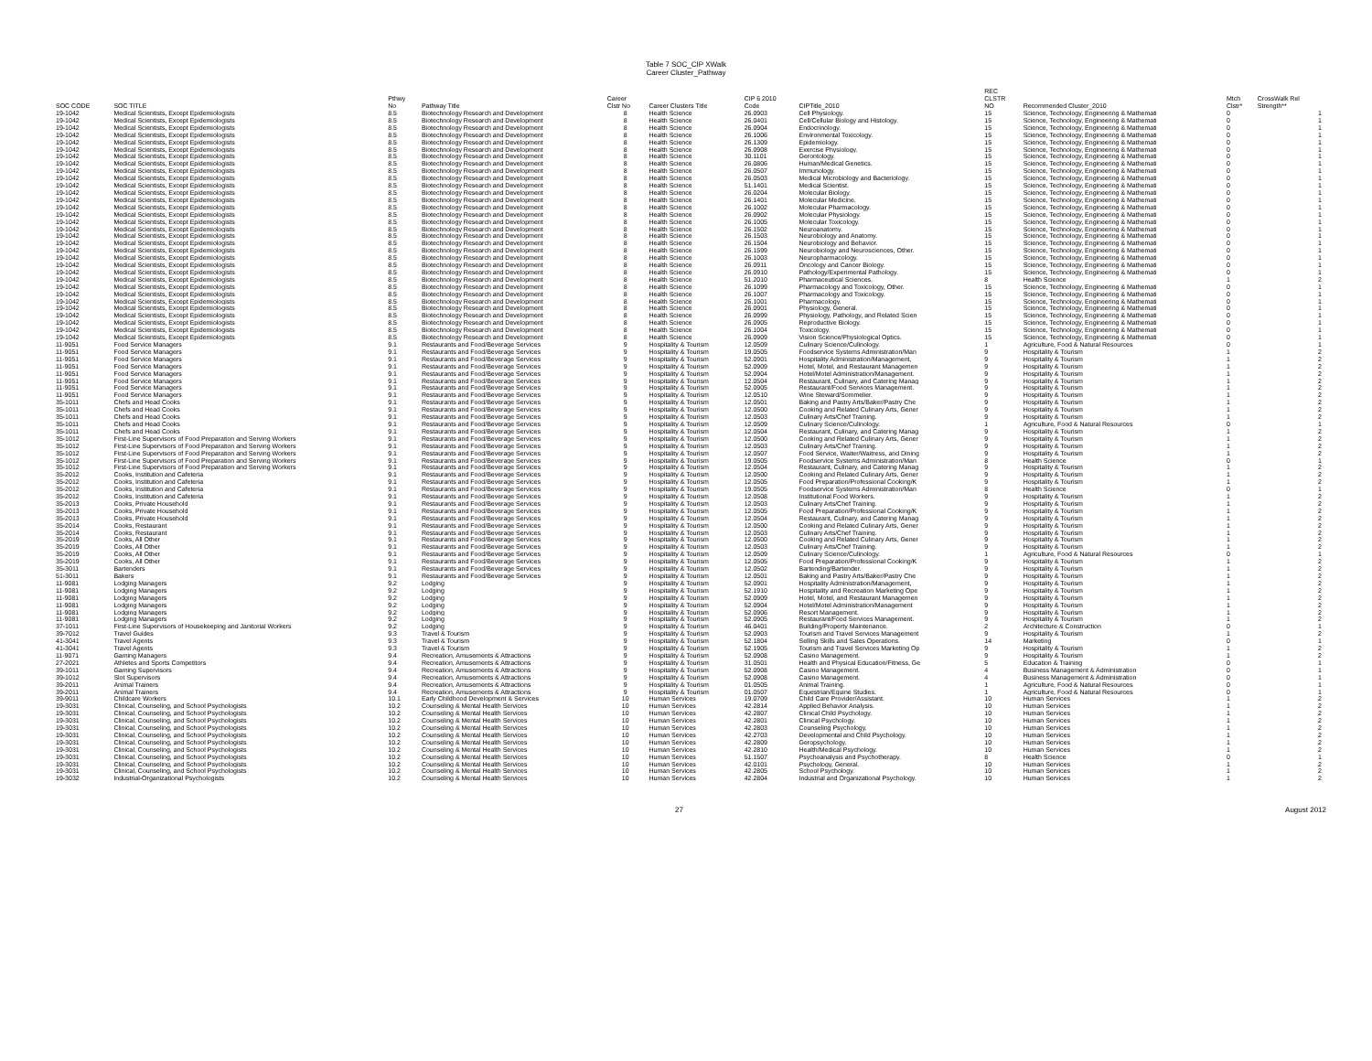Table 7 SOC_CIP XWalk
Career Cluster_Pathway
| | | | | | | | | REC | | | |
| --- | --- | --- | --- | --- | --- | --- | --- | --- | --- | --- | --- |
| | | Pthwy | | Career | | CIP 6 2010 | | CLSTR | | Mtch | CrossWalk Rel |
| SOC CODE | SOC TITLE | No | Pathway Title | Clstr No | Career Clusters Title | Code | CIPTitle_2010 | NO | Recommended Cluster_2010 | Clstr* | Strength** |
| 19-1042 | Medical Scientists, Except Epidemiologists | 8.5 | Biotechnology Research and Development | 8 | Health Science | 26.0903 | Cell Physiology. | 15 | Science, Technology, Engineering & Mathemati | 0 | 1 |
| 19-1042 | Medical Scientists, Except Epidemiologists | 8.5 | Biotechnology Research and Development | 8 | Health Science | 26.0401 | Cell/Cellular Biology and Histology. | 15 | Science, Technology, Engineering & Mathemati | 0 | 1 |
| 19-1042 | Medical Scientists, Except Epidemiologists | 8.5 | Biotechnology Research and Development | 8 | Health Science | 26.0904 | Endocrinology. | 15 | Science, Technology, Engineering & Mathemati | 0 | 1 |
| 19-1042 | Medical Scientists, Except Epidemiologists | 8.5 | Biotechnology Research and Development | 8 | Health Science | 26.1006 | Environmental Toxicology. | 15 | Science, Technology, Engineering & Mathemati | 0 | 1 |
| 19-1042 | Medical Scientists, Except Epidemiologists | 8.5 | Biotechnology Research and Development | 8 | Health Science | 26.1309 | Epidemiology. | 15 | Science, Technology, Engineering & Mathemati | 0 | 1 |
| 19-1042 | Medical Scientists, Except Epidemiologists | 8.5 | Biotechnology Research and Development | 8 | Health Science | 26.0908 | Exercise Physiology. | 15 | Science, Technology, Engineering & Mathemati | 0 | 1 |
| 19-1042 | Medical Scientists, Except Epidemiologists | 8.5 | Biotechnology Research and Development | 8 | Health Science | 30.1101 | Gerontology. | 15 | Science, Technology, Engineering & Mathemati | 0 | 1 |
| 19-1042 | Medical Scientists, Except Epidemiologists | 8.5 | Biotechnology Research and Development | 8 | Health Science | 26.0806 | Human/Medical Genetics. | 15 | Science, Technology, Engineering & Mathemati | 0 | 1 |
| 19-1042 | Medical Scientists, Except Epidemiologists | 8.5 | Biotechnology Research and Development | 8 | Health Science | 26.0507 | Immunology. | 15 | Science, Technology, Engineering & Mathemati | 0 | 1 |
| 19-1042 | Medical Scientists, Except Epidemiologists | 8.5 | Biotechnology Research and Development | 8 | Health Science | 26.0503 | Medical Microbiology and Bacteriology. | 15 | Science, Technology, Engineering & Mathemati | 0 | 1 |
| 19-1042 | Medical Scientists, Except Epidemiologists | 8.5 | Biotechnology Research and Development | 8 | Health Science | 51.1401 | Medical Scientist. | 15 | Science, Technology, Engineering & Mathemati | 0 | 1 |
| 19-1042 | Medical Scientists, Except Epidemiologists | 8.5 | Biotechnology Research and Development | 8 | Health Science | 26.0204 | Molecular Biology. | 15 | Science, Technology, Engineering & Mathemati | 0 | 1 |
| 19-1042 | Medical Scientists, Except Epidemiologists | 8.5 | Biotechnology Research and Development | 8 | Health Science | 26.1401 | Molecular Medicine. | 15 | Science, Technology, Engineering & Mathemati | 0 | 1 |
| 19-1042 | Medical Scientists, Except Epidemiologists | 8.5 | Biotechnology Research and Development | 8 | Health Science | 26.1002 | Molecular Pharmacology. | 15 | Science, Technology, Engineering & Mathemati | 0 | 1 |
| 19-1042 | Medical Scientists, Except Epidemiologists | 8.5 | Biotechnology Research and Development | 8 | Health Science | 26.0902 | Molecular Physiology. | 15 | Science, Technology, Engineering & Mathemati | 0 | 1 |
| 19-1042 | Medical Scientists, Except Epidemiologists | 8.5 | Biotechnology Research and Development | 8 | Health Science | 26.1005 | Molecular Toxicology. | 15 | Science, Technology, Engineering & Mathemati | 0 | 1 |
| 19-1042 | Medical Scientists, Except Epidemiologists | 8.5 | Biotechnology Research and Development | 8 | Health Science | 26.1502 | Neuroanatomy. | 15 | Science, Technology, Engineering & Mathemati | 0 | 1 |
| 19-1042 | Medical Scientists, Except Epidemiologists | 8.5 | Biotechnology Research and Development | 8 | Health Science | 26.1503 | Neurobiology and Anatomy. | 15 | Science, Technology, Engineering & Mathemati | 0 | 1 |
| 19-1042 | Medical Scientists, Except Epidemiologists | 8.5 | Biotechnology Research and Development | 8 | Health Science | 26.1504 | Neurobiology and Behavior. | 15 | Science, Technology, Engineering & Mathemati | 0 | 1 |
| 19-1042 | Medical Scientists, Except Epidemiologists | 8.5 | Biotechnology Research and Development | 8 | Health Science | 26.1599 | Neurobiology and Neurosciences, Other. | 15 | Science, Technology, Engineering & Mathemati | 0 | 1 |
| 19-1042 | Medical Scientists, Except Epidemiologists | 8.5 | Biotechnology Research and Development | 8 | Health Science | 26.1003 | Neuropharmacology. | 15 | Science, Technology, Engineering & Mathemati | 0 | 1 |
| 19-1042 | Medical Scientists, Except Epidemiologists | 8.5 | Biotechnology Research and Development | 8 | Health Science | 26.0911 | Oncology and Cancer Biology. | 15 | Science, Technology, Engineering & Mathemati | 0 | 1 |
| 19-1042 | Medical Scientists, Except Epidemiologists | 8.5 | Biotechnology Research and Development | 8 | Health Science | 26.0910 | Pathology/Experimental Pathology. | 15 | Science, Technology, Engineering & Mathemati | 0 | 1 |
| 19-1042 | Medical Scientists, Except Epidemiologists | 8.5 | Biotechnology Research and Development | 8 | Health Science | 51.2010 | Pharmaceutical Sciences. | 8 | Health Science | 1 | 2 |
| 19-1042 | Medical Scientists, Except Epidemiologists | 8.5 | Biotechnology Research and Development | 8 | Health Science | 26.1099 | Pharmacology and Toxicology, Other. | 15 | Science, Technology, Engineering & Mathemati | 0 | 1 |
| 19-1042 | Medical Scientists, Except Epidemiologists | 8.5 | Biotechnology Research and Development | 8 | Health Science | 26.1007 | Pharmacology and Toxicology. | 15 | Science, Technology, Engineering & Mathemati | 0 | 1 |
| 19-1042 | Medical Scientists, Except Epidemiologists | 8.5 | Biotechnology Research and Development | 8 | Health Science | 26.1001 | Pharmacology. | 15 | Science, Technology, Engineering & Mathemati | 0 | 1 |
| 19-1042 | Medical Scientists, Except Epidemiologists | 8.5 | Biotechnology Research and Development | 8 | Health Science | 26.0901 | Physiology, General. | 15 | Science, Technology, Engineering & Mathemati | 0 | 1 |
| 19-1042 | Medical Scientists, Except Epidemiologists | 8.5 | Biotechnology Research and Development | 8 | Health Science | 26.0999 | Physiology, Pathology, and Related Scien | 15 | Science, Technology, Engineering & Mathemati | 0 | 1 |
| 19-1042 | Medical Scientists, Except Epidemiologists | 8.5 | Biotechnology Research and Development | 8 | Health Science | 26.0905 | Reproductive Biology. | 15 | Science, Technology, Engineering & Mathemati | 0 | 1 |
| 19-1042 | Medical Scientists, Except Epidemiologists | 8.5 | Biotechnology Research and Development | 8 | Health Science | 26.1004 | Toxicology. | 15 | Science, Technology, Engineering & Mathemati | 0 | 1 |
| 19-1042 | Medical Scientists, Except Epidemiologists | 8.5 | Biotechnology Research and Development | 8 | Health Science | 26.0909 | Vision Science/Physiological Optics. | 15 | Science, Technology, Engineering & Mathemati | 0 | 1 |
| 11-9051 | Food Service Managers | 9.1 | Restaurants and Food/Beverage Services | 9 | Hospitality & Tourism | 12.0509 | Culinary Science/Culinology. | 1 | Agriculture, Food & Natural Resources | 0 | 1 |
| 11-9051 | Food Service Managers | 9.1 | Restaurants and Food/Beverage Services | 9 | Hospitality & Tourism | 19.0505 | Foodservice Systems Administration/Man | 9 | Hospitality & Tourism | 1 | 2 |
| 11-9051 | Food Service Managers | 9.1 | Restaurants and Food/Beverage Services | 9 | Hospitality & Tourism | 52.0901 | Hospitality Administration/Management, | 9 | Hospitality & Tourism | 1 | 2 |
| 11-9051 | Food Service Managers | 9.1 | Restaurants and Food/Beverage Services | 9 | Hospitality & Tourism | 52.0909 | Hotel, Motel, and Restaurant Managemen | 9 | Hospitality & Tourism | 1 | 2 |
| 11-9051 | Food Service Managers | 9.1 | Restaurants and Food/Beverage Services | 9 | Hospitality & Tourism | 52.0904 | Hotel/Motel Administration/Management. | 9 | Hospitality & Tourism | 1 | 2 |
| 11-9051 | Food Service Managers | 9.1 | Restaurants and Food/Beverage Services | 9 | Hospitality & Tourism | 12.0504 | Restaurant, Culinary, and Catering Manag | 9 | Hospitality & Tourism | 1 | 2 |
| 11-9051 | Food Service Managers | 9.1 | Restaurants and Food/Beverage Services | 9 | Hospitality & Tourism | 52.0905 | Restaurant/Food Services Management. | 9 | Hospitality & Tourism | 1 | 2 |
| 11-9051 | Food Service Managers | 9.1 | Restaurants and Food/Beverage Services | 9 | Hospitality & Tourism | 12.0510 | Wine Steward/Sommelier. | 9 | Hospitality & Tourism | 1 | 2 |
| 35-1011 | Chefs and Head Cooks | 9.1 | Restaurants and Food/Beverage Services | 9 | Hospitality & Tourism | 12.0501 | Baking and Pastry Arts/Baker/Pastry Che | 9 | Hospitality & Tourism | 1 | 2 |
| 35-1011 | Chefs and Head Cooks | 9.1 | Restaurants and Food/Beverage Services | 9 | Hospitality & Tourism | 12.0500 | Cooking and Related Culinary Arts, Gener | 9 | Hospitality & Tourism | 1 | 2 |
| 35-1011 | Chefs and Head Cooks | 9.1 | Restaurants and Food/Beverage Services | 9 | Hospitality & Tourism | 12.0503 | Culinary Arts/Chef Training. | 9 | Hospitality & Tourism | 1 | 2 |
| 35-1011 | Chefs and Head Cooks | 9.1 | Restaurants and Food/Beverage Services | 9 | Hospitality & Tourism | 12.0509 | Culinary Science/Culinology. | 1 | Agriculture, Food & Natural Resources | 0 | 1 |
| 35-1011 | Chefs and Head Cooks | 9.1 | Restaurants and Food/Beverage Services | 9 | Hospitality & Tourism | 12.0504 | Restaurant, Culinary, and Catering Manag | 9 | Hospitality & Tourism | 1 | 2 |
| 35-1012 | First-Line Supervisors of Food Preparation and Serving Workers | 9.1 | Restaurants and Food/Beverage Services | 9 | Hospitality & Tourism | 12.0500 | Cooking and Related Culinary Arts, Gener | 9 | Hospitality & Tourism | 1 | 2 |
| 35-1012 | First-Line Supervisors of Food Preparation and Serving Workers | 9.1 | Restaurants and Food/Beverage Services | 9 | Hospitality & Tourism | 12.0503 | Culinary Arts/Chef Training. | 9 | Hospitality & Tourism | 1 | 2 |
| 35-1012 | First-Line Supervisors of Food Preparation and Serving Workers | 9.1 | Restaurants and Food/Beverage Services | 9 | Hospitality & Tourism | 12.0507 | Food Service, Waiter/Waitress, and Dining | 9 | Hospitality & Tourism | 1 | 2 |
| 35-1012 | First-Line Supervisors of Food Preparation and Serving Workers | 9.1 | Restaurants and Food/Beverage Services | 9 | Hospitality & Tourism | 19.0505 | Foodservice Systems Administration/Man | 8 | Health Science | 0 | 1 |
| 35-1012 | First-Line Supervisors of Food Preparation and Serving Workers | 9.1 | Restaurants and Food/Beverage Services | 9 | Hospitality & Tourism | 12.0504 | Restaurant, Culinary, and Catering Manag | 9 | Hospitality & Tourism | 1 | 2 |
| 35-2012 | Cooks, Institution and Cafeteria | 9.1 | Restaurants and Food/Beverage Services | 9 | Hospitality & Tourism | 12.0500 | Cooking and Related Culinary Arts, Gener | 9 | Hospitality & Tourism | 1 | 2 |
| 35-2012 | Cooks, Institution and Cafeteria | 9.1 | Restaurants and Food/Beverage Services | 9 | Hospitality & Tourism | 12.0505 | Food Preparation/Professional Cooking/K | 9 | Hospitality & Tourism | 1 | 2 |
| 35-2012 | Cooks, Institution and Cafeteria | 9.1 | Restaurants and Food/Beverage Services | 9 | Hospitality & Tourism | 19.0505 | Foodservice Systems Administration/Man | 8 | Health Science | 0 | 1 |
| 35-2012 | Cooks, Institution and Cafeteria | 9.1 | Restaurants and Food/Beverage Services | 9 | Hospitality & Tourism | 12.0508 | Institutional Food Workers. | 9 | Hospitality & Tourism | 1 | 2 |
| 35-2013 | Cooks, Private Household | 9.1 | Restaurants and Food/Beverage Services | 9 | Hospitality & Tourism | 12.0503 | Culinary Arts/Chef Training. | 9 | Hospitality & Tourism | 1 | 2 |
| 35-2013 | Cooks, Private Household | 9.1 | Restaurants and Food/Beverage Services | 9 | Hospitality & Tourism | 12.0505 | Food Preparation/Professional Cooking/K | 9 | Hospitality & Tourism | 1 | 2 |
| 35-2013 | Cooks, Private Household | 9.1 | Restaurants and Food/Beverage Services | 9 | Hospitality & Tourism | 12.0504 | Restaurant, Culinary, and Catering Manag | 9 | Hospitality & Tourism | 1 | 2 |
| 35-2014 | Cooks, Restaurant | 9.1 | Restaurants and Food/Beverage Services | 9 | Hospitality & Tourism | 12.0500 | Cooking and Related Culinary Arts, Gener | 9 | Hospitality & Tourism | 1 | 2 |
| 35-2014 | Cooks, Restaurant | 9.1 | Restaurants and Food/Beverage Services | 9 | Hospitality & Tourism | 12.0503 | Culinary Arts/Chef Training. | 9 | Hospitality & Tourism | 1 | 2 |
| 35-2019 | Cooks, All Other | 9.1 | Restaurants and Food/Beverage Services | 9 | Hospitality & Tourism | 12.0500 | Cooking and Related Culinary Arts, Gener | 9 | Hospitality & Tourism | 1 | 2 |
| 35-2019 | Cooks, All Other | 9.1 | Restaurants and Food/Beverage Services | 9 | Hospitality & Tourism | 12.0503 | Culinary Arts/Chef Training. | 9 | Hospitality & Tourism | 1 | 2 |
| 35-2019 | Cooks, All Other | 9.1 | Restaurants and Food/Beverage Services | 9 | Hospitality & Tourism | 12.0509 | Culinary Science/Culinology. | 1 | Agriculture, Food & Natural Resources | 0 | 1 |
| 35-2019 | Cooks, All Other | 9.1 | Restaurants and Food/Beverage Services | 9 | Hospitality & Tourism | 12.0505 | Food Preparation/Professional Cooking/K | 9 | Hospitality & Tourism | 1 | 2 |
| 35-3011 | Bartenders | 9.1 | Restaurants and Food/Beverage Services | 9 | Hospitality & Tourism | 12.0502 | Bartending/Bartender. | 9 | Hospitality & Tourism | 1 | 2 |
| 51-3011 | Bakers | 9.1 | Restaurants and Food/Beverage Services | 9 | Hospitality & Tourism | 12.0501 | Baking and Pastry Arts/Baker/Pastry Che | 9 | Hospitality & Tourism | 1 | 2 |
| 11-9081 | Lodging Managers | 9.2 | Lodging | 9 | Hospitality & Tourism | 52.0901 | Hospitality Administration/Management, | 9 | Hospitality & Tourism | 1 | 2 |
| 11-9081 | Lodging Managers | 9.2 | Lodging | 9 | Hospitality & Tourism | 52.1910 | Hospitality and Recreation Marketing Ope | 9 | Hospitality & Tourism | 1 | 2 |
| 11-9081 | Lodging Managers | 9.2 | Lodging | 9 | Hospitality & Tourism | 52.0909 | Hotel, Motel, and Restaurant Managemen | 9 | Hospitality & Tourism | 1 | 2 |
| 11-9081 | Lodging Managers | 9.2 | Lodging | 9 | Hospitality & Tourism | 52.0904 | Hotel/Motel Administration/Management | 9 | Hospitality & Tourism | 1 | 2 |
| 11-9081 | Lodging Managers | 9.2 | Lodging | 9 | Hospitality & Tourism | 52.0906 | Resort Management. | 9 | Hospitality & Tourism | 1 | 2 |
| 11-9081 | Lodging Managers | 9.2 | Lodging | 9 | Hospitality & Tourism | 52.0905 | Restaurant/Food Services Management. | 9 | Hospitality & Tourism | 1 | 2 |
| 37-1011 | First-Line Supervisors of Housekeeping and Janitorial Workers | 9.2 | Lodging | 9 | Hospitality & Tourism | 46.0401 | Building/Property Maintenance. | 2 | Architecture & Construction | 0 | 1 |
| 39-7012 | Travel Guides | 9.3 | Travel & Tourism | 9 | Hospitality & Tourism | 52.0903 | Tourism and Travel Services Management | 9 | Hospitality & Tourism | 1 | 2 |
| 41-3041 | Travel Agents | 9.3 | Travel & Tourism | 9 | Hospitality & Tourism | 52.1804 | Selling Skills and Sales Operations. | 14 | Marketing | 0 | 1 |
| 41-3041 | Travel Agents | 9.3 | Travel & Tourism | 9 | Hospitality & Tourism | 52.1905 | Tourism and Travel Services Marketing Op | 9 | Hospitality & Tourism | 1 | 2 |
| 11-9071 | Gaming Managers | 9.4 | Recreation, Amusements & Attractions | 9 | Hospitality & Tourism | 52.0908 | Casino Management. | 9 | Hospitality & Tourism | 1 | 2 |
| 27-2021 | Athletes and Sports Competitors | 9.4 | Recreation, Amusements & Attractions | 9 | Hospitality & Tourism | 31.0501 | Health and Physical Education/Fitness, Ge | 5 | Education & Training | 0 | 1 |
| 39-1011 | Gaming Supervisors | 9.4 | Recreation, Amusements & Attractions | 9 | Hospitality & Tourism | 52.0908 | Casino Management. | 4 | Business Management & Administration | 0 | 1 |
| 39-1012 | Slot Supervisors | 9.4 | Recreation, Amusements & Attractions | 9 | Hospitality & Tourism | 52.0908 | Casino Management. | 4 | Business Management & Administration | 0 | 1 |
| 39-2011 | Animal Trainers | 9.4 | Recreation, Amusements & Attractions | 9 | Hospitality & Tourism | 01.0505 | Animal Training. | 1 | Agriculture, Food & Natural Resources | 0 | 1 |
| 39-2011 | Animal Trainers | 9.4 | Recreation, Amusements & Attractions | 9 | Hospitality & Tourism | 01.0507 | Equestrian/Equine Studies. | 1 | Agriculture, Food & Natural Resources | 0 | 1 |
| 39-9011 | Childcare Workers | 10.1 | Early Childhood Development & Services | 10 | Human Services | 19.0709 | Child Care Provider/Assistant. | 10 | Human Services | 1 | 2 |
| 19-3031 | Clinical, Counseling, and School Psychologists | 10.2 | Counseling & Mental Health Services | 10 | Human Services | 42.2814 | Applied Behavior Analysis. | 10 | Human Services | 1 | 2 |
| 19-3031 | Clinical, Counseling, and School Psychologists | 10.2 | Counseling & Mental Health Services | 10 | Human Services | 42.2807 | Clinical Child Psychology. | 10 | Human Services | 1 | 2 |
| 19-3031 | Clinical, Counseling, and School Psychologists | 10.2 | Counseling & Mental Health Services | 10 | Human Services | 42.2801 | Clinical Psychology. | 10 | Human Services | 1 | 2 |
| 19-3031 | Clinical, Counseling, and School Psychologists | 10.2 | Counseling & Mental Health Services | 10 | Human Services | 42.2803 | Counseling Psychology. | 10 | Human Services | 1 | 2 |
| 19-3031 | Clinical, Counseling, and School Psychologists | 10.2 | Counseling & Mental Health Services | 10 | Human Services | 42.2703 | Developmental and Child Psychology. | 10 | Human Services | 1 | 2 |
| 19-3031 | Clinical, Counseling, and School Psychologists | 10.2 | Counseling & Mental Health Services | 10 | Human Services | 42.2809 | Geropsychology. | 10 | Human Services | 1 | 2 |
| 19-3031 | Clinical, Counseling, and School Psychologists | 10.2 | Counseling & Mental Health Services | 10 | Human Services | 42.2810 | Health/Medical Psychology. | 10 | Human Services | 1 | 2 |
| 19-3031 | Clinical, Counseling, and School Psychologists | 10.2 | Counseling & Mental Health Services | 10 | Human Services | 51.1507 | Psychoanalysis and Psychotherapy. | 8 | Health Science | 0 | 1 |
| 19-3031 | Clinical, Counseling, and School Psychologists | 10.2 | Counseling & Mental Health Services | 10 | Human Services | 42.0101 | Psychology, General. | 10 | Human Services | 1 | 2 |
| 19-3031 | Clinical, Counseling, and School Psychologists | 10.2 | Counseling & Mental Health Services | 10 | Human Services | 42.2805 | School Psychology. | 10 | Human Services | 1 | 2 |
| 19-3032 | Industrial-Organizational Psychologists | 10.2 | Counseling & Mental Health Services | 10 | Human Services | 42.2804 | Industrial and Organizational Psychology. | 10 | Human Services | 1 | 2 |
27 August 2012